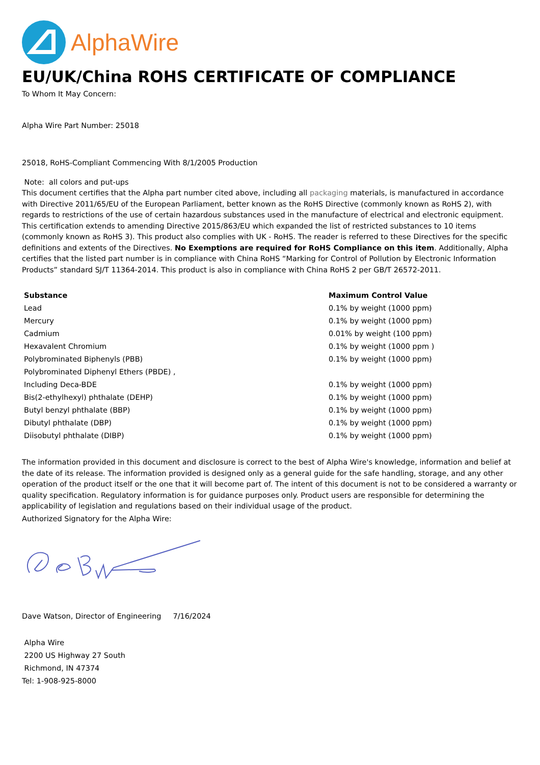AlphaWire
EU/UK/China ROHS CERTIFICATE OF COMPLIANCE
To Whom It May Concern:
Alpha Wire Part Number: 25018
25018, RoHS-Compliant Commencing With 8/1/2005 Production
Note: all colors and put-ups
This document certifies that the Alpha part number cited above, including all packaging materials, is manufactured in accordance with Directive 2011/65/EU of the European Parliament, better known as the RoHS Directive (commonly known as RoHS 2), with regards to restrictions of the use of certain hazardous substances used in the manufacture of electrical and electronic equipment. This certification extends to amending Directive 2015/863/EU which expanded the list of restricted substances to 10 items (commonly known as RoHS 3). This product also complies with UK - RoHS. The reader is referred to these Directives for the specific definitions and extents of the Directives. No Exemptions are required for RoHS Compliance on this item. Additionally, Alpha certifies that the listed part number is in compliance with China RoHS “Marking for Control of Pollution by Electronic Information Products” standard SJ/T 11364-2014. This product is also in compliance with China RoHS 2 per GB/T 26572-2011.
| Substance | Maximum Control Value |
| --- | --- |
| Lead | 0.1% by weight (1000 ppm) |
| Mercury | 0.1% by weight (1000 ppm) |
| Cadmium | 0.01% by weight (100 ppm) |
| Hexavalent Chromium | 0.1% by weight (1000 ppm ) |
| Polybrominated Biphenyls (PBB) | 0.1% by weight (1000 ppm) |
| Polybrominated Diphenyl Ethers (PBDE) , | |
| Including Deca-BDE | 0.1% by weight (1000 ppm) |
| Bis(2-ethylhexyl) phthalate (DEHP) | 0.1% by weight (1000 ppm) |
| Butyl benzyl phthalate (BBP) | 0.1% by weight (1000 ppm) |
| Dibutyl phthalate (DBP) | 0.1% by weight (1000 ppm) |
| Diisobutyl phthalate (DIBP) | 0.1% by weight (1000 ppm) |
The information provided in this document and disclosure is correct to the best of Alpha Wire's knowledge, information and belief at the date of its release. The information provided is designed only as a general guide for the safe handling, storage, and any other operation of the product itself or the one that it will become part of. The intent of this document is not to be considered a warranty or quality specification. Regulatory information is for guidance purposes only. Product users are responsible for determining the applicability of legislation and regulations based on their individual usage of the product.
Authorized Signatory for the Alpha Wire:
Dave Watson, Director of Engineering 7/16/2024
Alpha Wire
2200 US Highway 27 South
Richmond, IN 47374
Tel: 1-908-925-8000